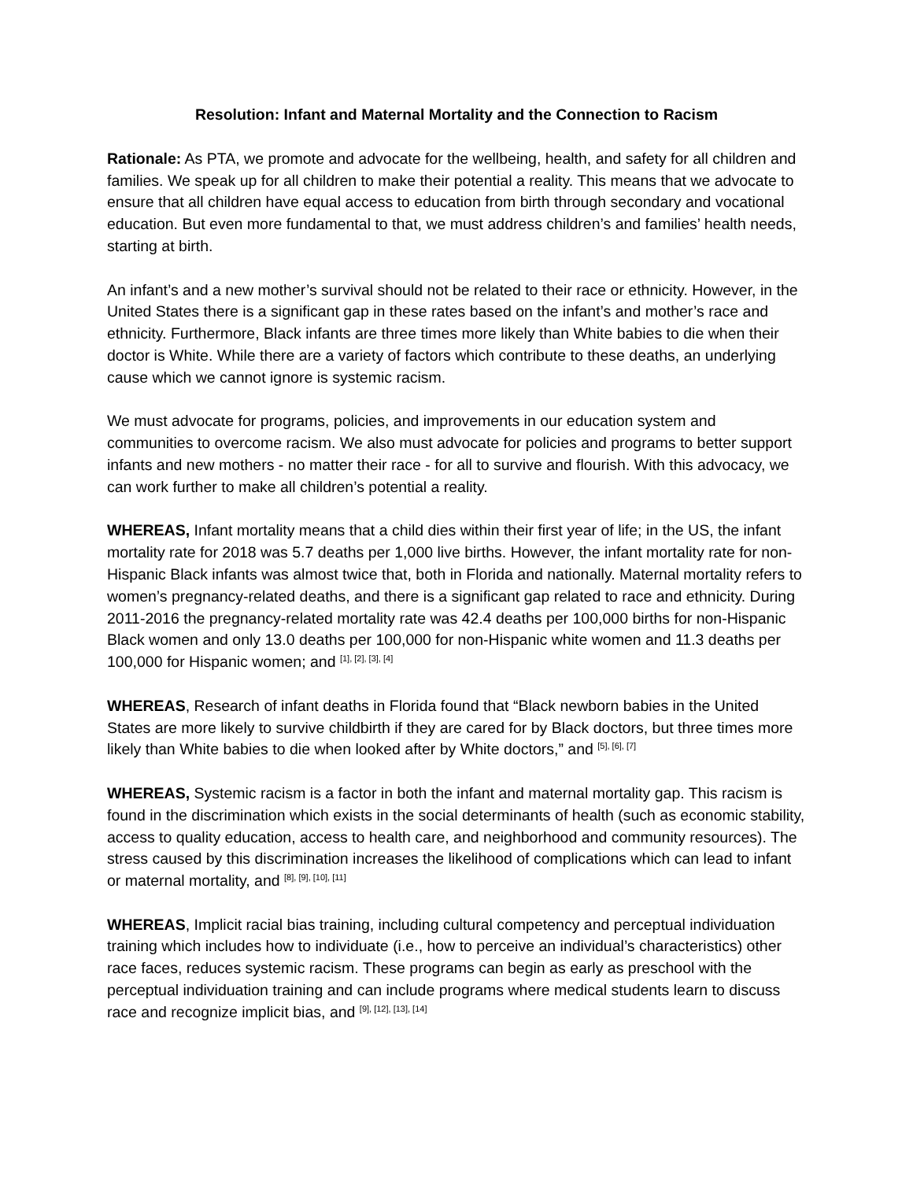Resolution: Infant and Maternal Mortality and the Connection to Racism
Rationale: As PTA, we promote and advocate for the wellbeing, health, and safety for all children and families. We speak up for all children to make their potential a reality. This means that we advocate to ensure that all children have equal access to education from birth through secondary and vocational education. But even more fundamental to that, we must address children’s and families’ health needs, starting at birth.
An infant’s and a new mother’s survival should not be related to their race or ethnicity. However, in the United States there is a significant gap in these rates based on the infant’s and mother’s race and ethnicity. Furthermore, Black infants are three times more likely than White babies to die when their doctor is White. While there are a variety of factors which contribute to these deaths, an underlying cause which we cannot ignore is systemic racism.
We must advocate for programs, policies, and improvements in our education system and communities to overcome racism. We also must advocate for policies and programs to better support infants and new mothers - no matter their race - for all to survive and flourish. With this advocacy, we can work further to make all children’s potential a reality.
WHEREAS, Infant mortality means that a child dies within their first year of life; in the US, the infant mortality rate for 2018 was 5.7 deaths per 1,000 live births. However, the infant mortality rate for non-Hispanic Black infants was almost twice that, both in Florida and nationally. Maternal mortality refers to women’s pregnancy-related deaths, and there is a significant gap related to race and ethnicity. During 2011-2016 the pregnancy-related mortality rate was 42.4 deaths per 100,000 births for non-Hispanic Black women and only 13.0 deaths per 100,000 for non-Hispanic white women and 11.3 deaths per 100,000 for Hispanic women; and <sup>[1], [2], [3], [4]</sup>
WHEREAS, Research of infant deaths in Florida found that “Black newborn babies in the United States are more likely to survive childbirth if they are cared for by Black doctors, but three times more likely than White babies to die when looked after by White doctors,” and <sup>[5], [6], [7]</sup>
WHEREAS, Systemic racism is a factor in both the infant and maternal mortality gap. This racism is found in the discrimination which exists in the social determinants of health (such as economic stability, access to quality education, access to health care, and neighborhood and community resources). The stress caused by this discrimination increases the likelihood of complications which can lead to infant or maternal mortality, and <sup>[8], [9], [10], [11]</sup>
WHEREAS, Implicit racial bias training, including cultural competency and perceptual individuation training which includes how to individuate (i.e., how to perceive an individual’s characteristics) other race faces, reduces systemic racism. These programs can begin as early as preschool with the perceptual individuation training and can include programs where medical students learn to discuss race and recognize implicit bias, and <sup>[9], [12], [13], [14]</sup>